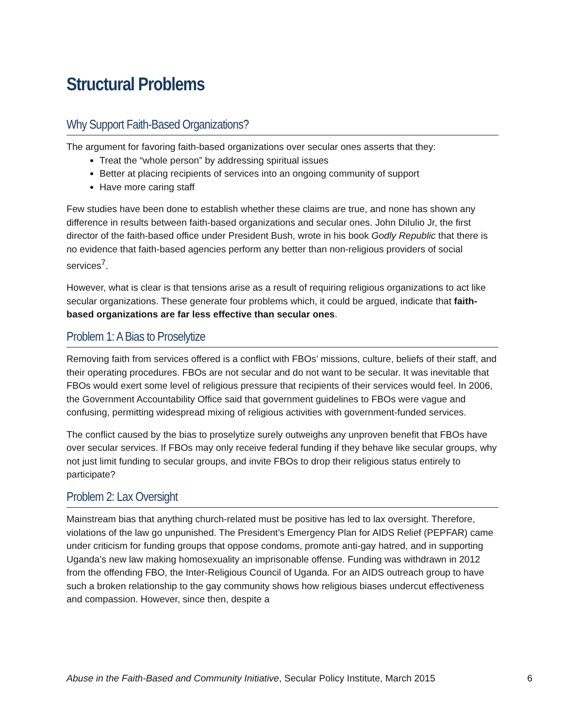Structural Problems
Why Support Faith-Based Organizations?
The argument for favoring faith-based organizations over secular ones asserts that they:
Treat the “whole person” by addressing spiritual issues
Better at placing recipients of services into an ongoing community of support
Have more caring staff
Few studies have been done to establish whether these claims are true, and none has shown any difference in results between faith-based organizations and secular ones. John DiIulio Jr, the first director of the faith-based office under President Bush, wrote in his book Godly Republic that there is no evidence that faith-based agencies perform any better than non-religious providers of social services<sup>7</sup>.
However, what is clear is that tensions arise as a result of requiring religious organizations to act like secular organizations. These generate four problems which, it could be argued, indicate that faith-based organizations are far less effective than secular ones.
Problem 1: A Bias to Proselytize
Removing faith from services offered is a conflict with FBOs’ missions, culture, beliefs of their staff, and their operating procedures. FBOs are not secular and do not want to be secular. It was inevitable that FBOs would exert some level of religious pressure that recipients of their services would feel. In 2006, the Government Accountability Office said that government guidelines to FBOs were vague and confusing, permitting widespread mixing of religious activities with government-funded services.
The conflict caused by the bias to proselytize surely outweighs any unproven benefit that FBOs have over secular services. If FBOs may only receive federal funding if they behave like secular groups, why not just limit funding to secular groups, and invite FBOs to drop their religious status entirely to participate?
Problem 2: Lax Oversight
Mainstream bias that anything church-related must be positive has led to lax oversight. Therefore, violations of the law go unpunished. The President’s Emergency Plan for AIDS Relief (PEPFAR) came under criticism for funding groups that oppose condoms, promote anti-gay hatred, and in supporting Uganda’s new law making homosexuality an imprisonable offense. Funding was withdrawn in 2012 from the offending FBO, the Inter-Religious Council of Uganda. For an AIDS outreach group to have such a broken relationship to the gay community shows how religious biases undercut effectiveness and compassion. However, since then, despite a
Abuse in the Faith-Based and Community Initiative, Secular Policy Institute, March 2015 6